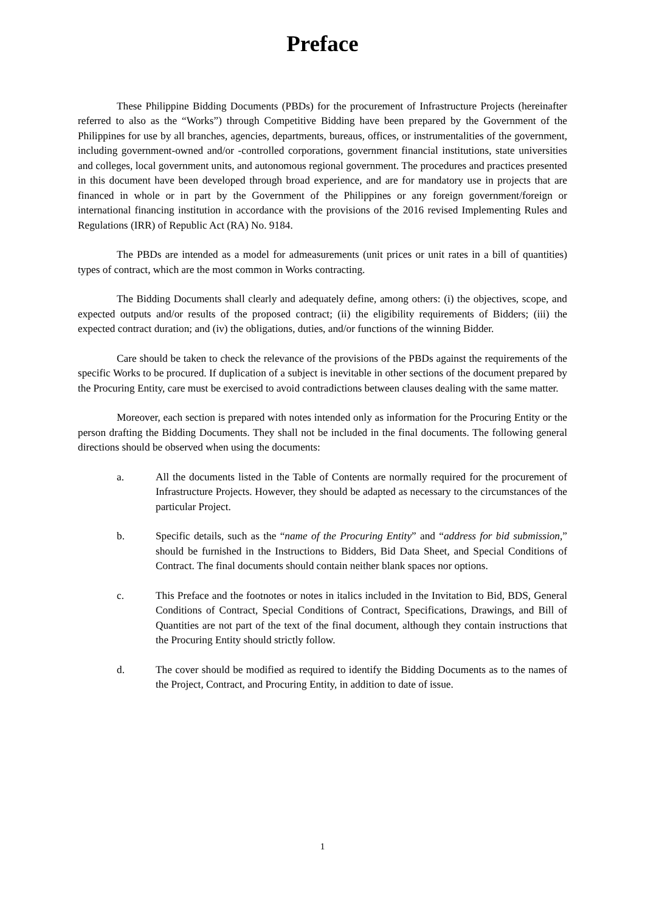Preface
These Philippine Bidding Documents (PBDs) for the procurement of Infrastructure Projects (hereinafter referred to also as the “Works”) through Competitive Bidding have been prepared by the Government of the Philippines for use by all branches, agencies, departments, bureaus, offices, or instrumentalities of the government, including government-owned and/or -controlled corporations, government financial institutions, state universities and colleges, local government units, and autonomous regional government. The procedures and practices presented in this document have been developed through broad experience, and are for mandatory use in projects that are financed in whole or in part by the Government of the Philippines or any foreign government/foreign or international financing institution in accordance with the provisions of the 2016 revised Implementing Rules and Regulations (IRR) of Republic Act (RA) No. 9184.
The PBDs are intended as a model for admeasurements (unit prices or unit rates in a bill of quantities) types of contract, which are the most common in Works contracting.
The Bidding Documents shall clearly and adequately define, among others: (i) the objectives, scope, and expected outputs and/or results of the proposed contract; (ii) the eligibility requirements of Bidders; (iii) the expected contract duration; and (iv) the obligations, duties, and/or functions of the winning Bidder.
Care should be taken to check the relevance of the provisions of the PBDs against the requirements of the specific Works to be procured. If duplication of a subject is inevitable in other sections of the document prepared by the Procuring Entity, care must be exercised to avoid contradictions between clauses dealing with the same matter.
Moreover, each section is prepared with notes intended only as information for the Procuring Entity or the person drafting the Bidding Documents. They shall not be included in the final documents. The following general directions should be observed when using the documents:
a. All the documents listed in the Table of Contents are normally required for the procurement of Infrastructure Projects. However, they should be adapted as necessary to the circumstances of the particular Project.
b. Specific details, such as the “name of the Procuring Entity” and “address for bid submission,” should be furnished in the Instructions to Bidders, Bid Data Sheet, and Special Conditions of Contract. The final documents should contain neither blank spaces nor options.
c. This Preface and the footnotes or notes in italics included in the Invitation to Bid, BDS, General Conditions of Contract, Special Conditions of Contract, Specifications, Drawings, and Bill of Quantities are not part of the text of the final document, although they contain instructions that the Procuring Entity should strictly follow.
d. The cover should be modified as required to identify the Bidding Documents as to the names of the Project, Contract, and Procuring Entity, in addition to date of issue.
1